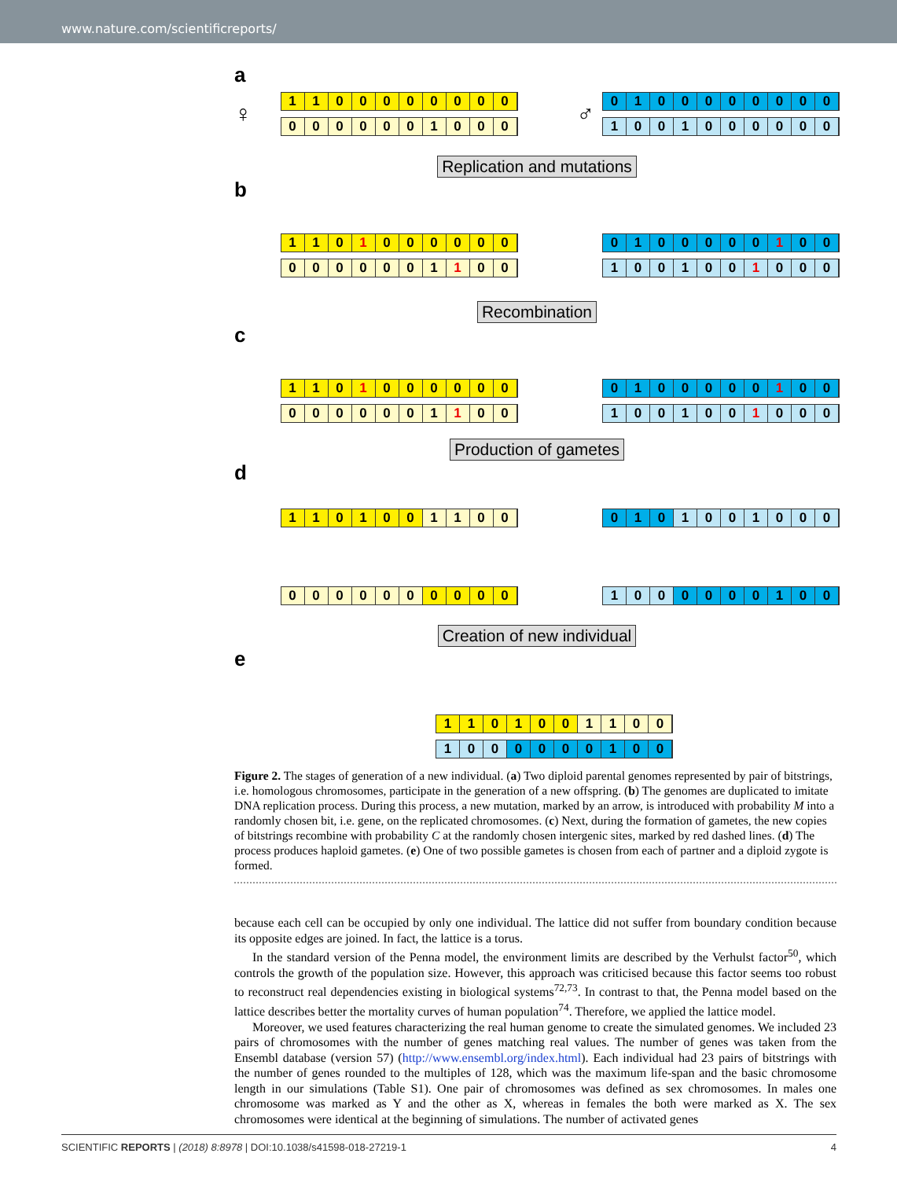www.nature.com/scientificreports/
a
♀
1100000000
0000001000
♂
0100000000
1001000000
Replication and mutations
b
110 1 000000
0000001 1 00
0100000 1 00
100100 1 000
Recombination
c
110 1 000000
0000001 1 00
0100000 1 00
100100 1 000
Production of gametes
d
1101001100 0101001000
0000000000 1000000100
Creation of new individual
e
1101001100
1000000100
Figure 2. The stages of generation of a new individual. (a) Two diploid parental genomes represented by pair of bitstrings, i.e. homologous chromosomes, participate in the generation of a new offspring. (b) The genomes are duplicated to imitate DNA replication process. During this process, a new mutation, marked by an arrow, is introduced with probability M into a randomly chosen bit, i.e. gene, on the replicated chromosomes. (c) Next, during the formation of gametes, the new copies of bitstrings recombine with probability C at the randomly chosen intergenic sites, marked by red dashed lines. (d) The process produces haploid gametes. (e) One of two possible gametes is chosen from each of partner and a diploid zygote is formed.
because each cell can be occupied by only one individual. The lattice did not suffer from boundary condition because its opposite edges are joined. In fact, the lattice is a torus.
In the standard version of the Penna model, the environment limits are described by the Verhulst factor<sup>50</sup>, which controls the growth of the population size. However, this approach was criticised because this factor seems too robust to reconstruct real dependencies existing in biological systems<sup>72,73</sup>. In contrast to that, the Penna model based on the lattice describes better the mortality curves of human population<sup>74</sup>. Therefore, we applied the lattice model.
Moreover, we used features characterizing the real human genome to create the simulated genomes. We included 23 pairs of chromosomes with the number of genes matching real values. The number of genes was taken from the Ensembl database (version 57) (http://www.ensembl.org/index.html). Each individual had 23 pairs of bitstrings with the number of genes rounded to the multiples of 128, which was the maximum life-span and the basic chromosome length in our simulations (Table S1). One pair of chromosomes was defined as sex chromosomes. In males one chromosome was marked as Y and the other as X, whereas in females the both were marked as X. The sex chromosomes were identical at the beginning of simulations. The number of activated genes
SCIENTIFIC REPORTS | (2018) 8:8978 | DOI:10.1038/s41598-018-27219-1 4